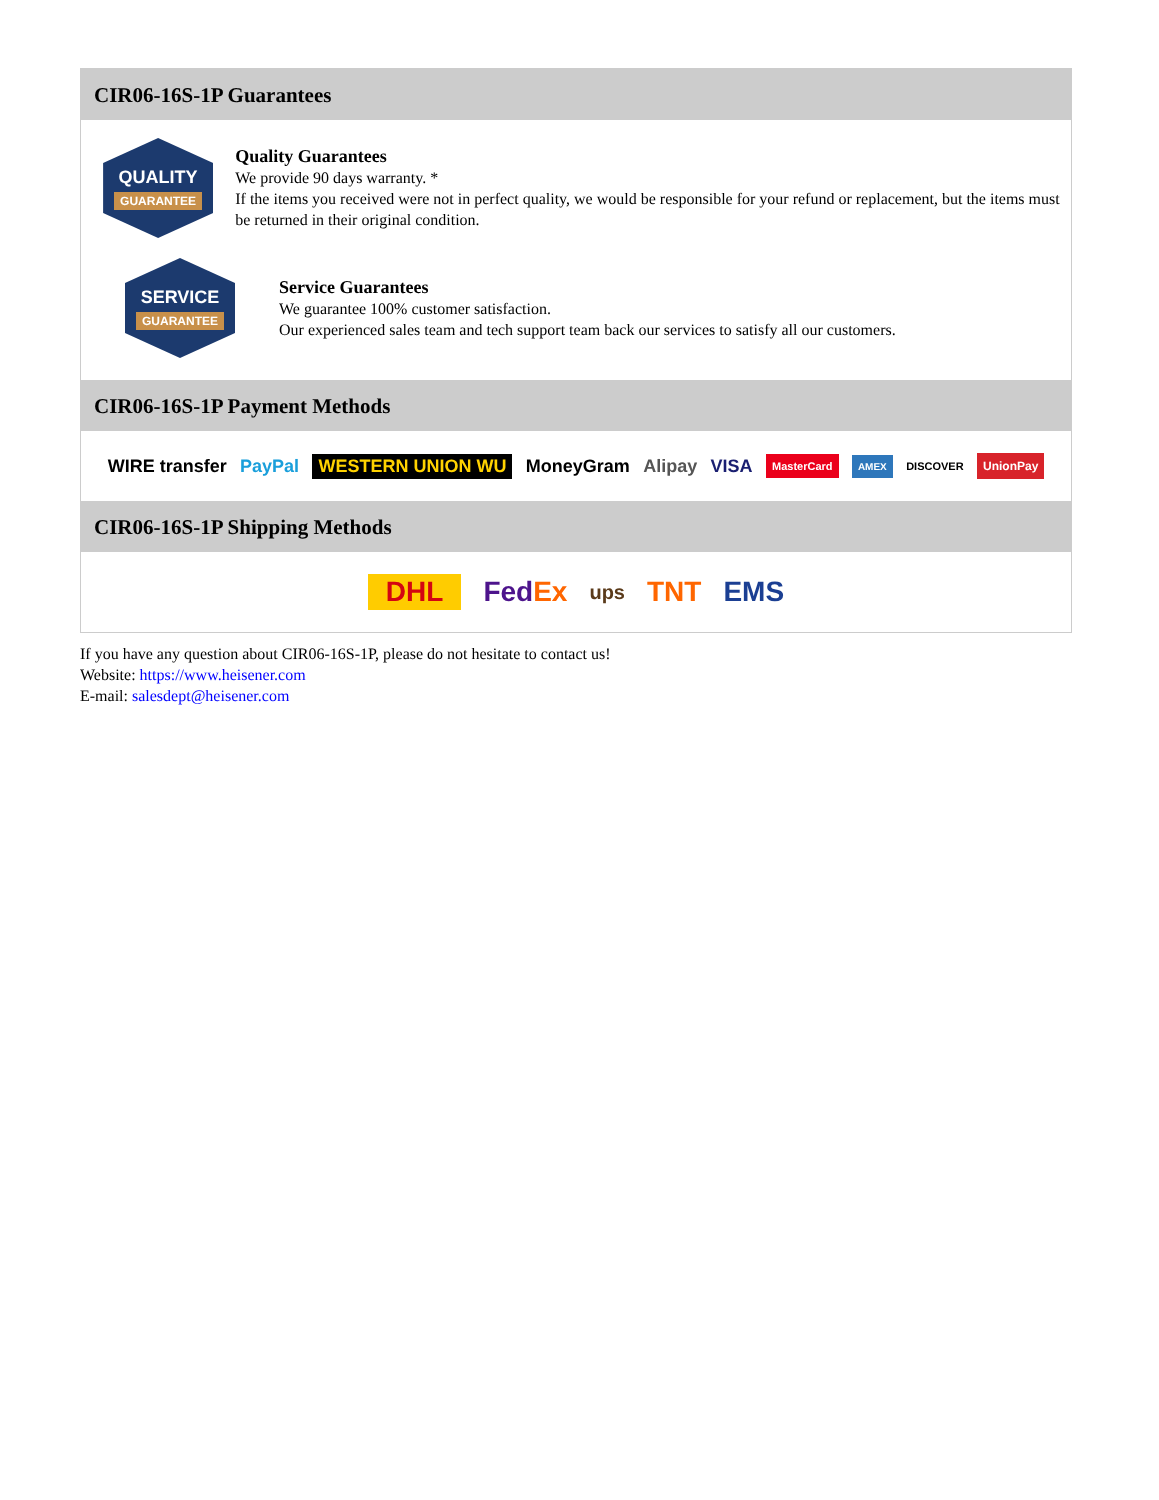CIR06-16S-1P Guarantees
QUALITY
GUARANTEE
Quality Guarantees
We provide 90 days warranty. *
If the items you received were not in perfect quality, we would be responsible for your refund or replacement, but the items must be returned in their original condition.
SERVICE
GUARANTEE
Service Guarantees
We guarantee 100% customer satisfaction.
Our experienced sales team and tech support team back our services to satisfy all our customers.
CIR06-16S-1P Payment Methods
WIRE transfer PayPal WESTERN UNION WU MoneyGram Alipay VISA MasterCard AMEX DISCOVER UnionPay
CIR06-16S-1P Shipping Methods
DHL FedEx ups TNT EMS
If you have any question about CIR06-16S-1P, please do not hesitate to contact us!
Website: https://www.heisener.com
E-mail: salesdept@heisener.com